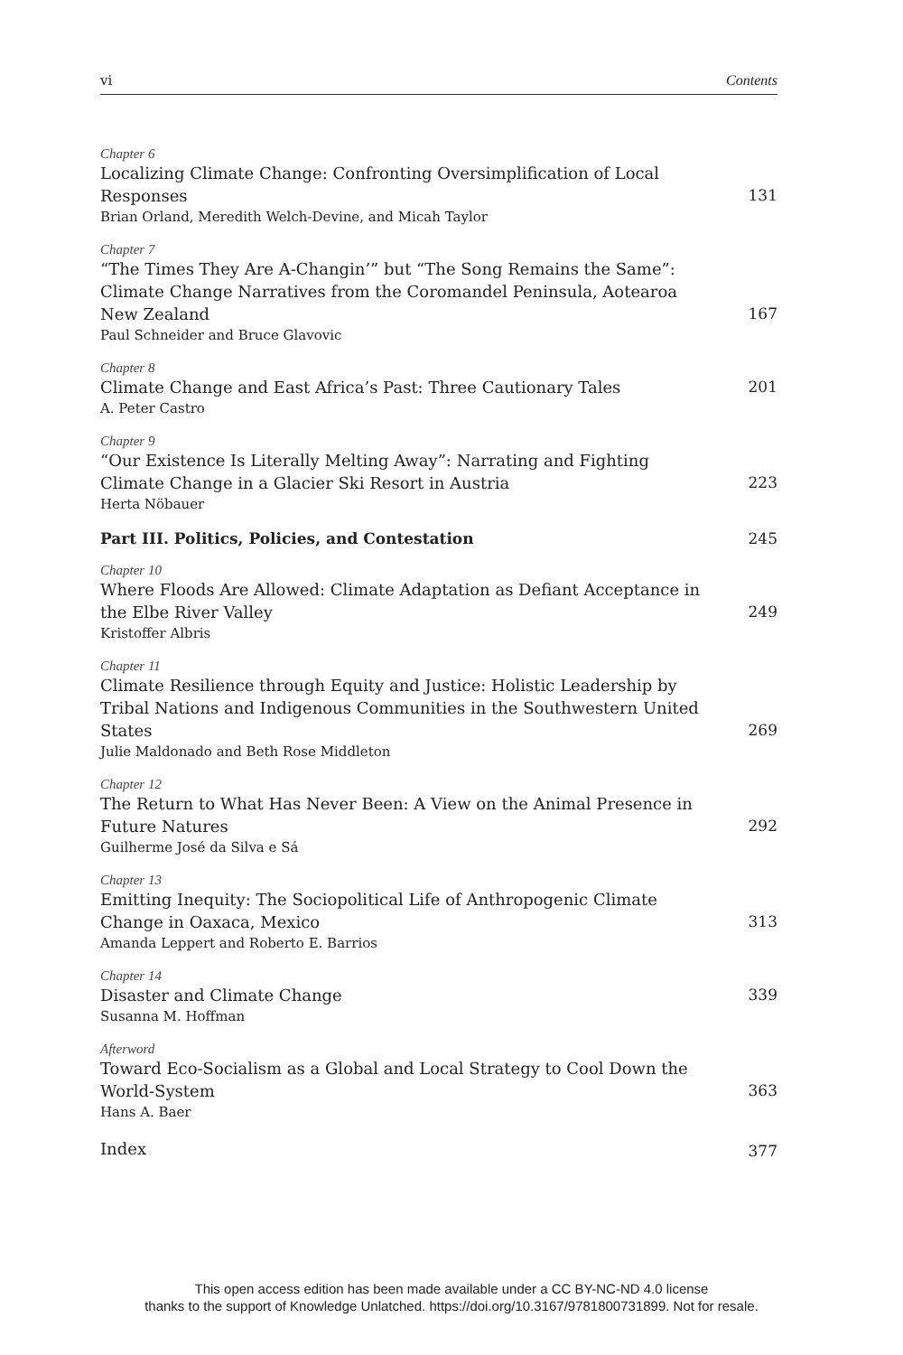vi Contents
Chapter 6
Localizing Climate Change: Confronting Oversimplification of Local Responses
Brian Orland, Meredith Welch-Devine, and Micah Taylor
131
Chapter 7
“The Times They Are A-Changin’” but “The Song Remains the Same”: Climate Change Narratives from the Coromandel Peninsula, Aotearoa New Zealand
Paul Schneider and Bruce Glavovic
167
Chapter 8
Climate Change and East Africa’s Past: Three Cautionary Tales
A. Peter Castro
201
Chapter 9
“Our Existence Is Literally Melting Away”: Narrating and Fighting Climate Change in a Glacier Ski Resort in Austria
Herta Nöbauer
223
Part III. Politics, Policies, and Contestation
245
Chapter 10
Where Floods Are Allowed: Climate Adaptation as Defiant Acceptance in the Elbe River Valley
Kristoffer Albris
249
Chapter 11
Climate Resilience through Equity and Justice: Holistic Leadership by Tribal Nations and Indigenous Communities in the Southwestern United States
Julie Maldonado and Beth Rose Middleton
269
Chapter 12
The Return to What Has Never Been: A View on the Animal Presence in Future Natures
Guilherme José da Silva e Sá
292
Chapter 13
Emitting Inequity: The Sociopolitical Life of Anthropogenic Climate Change in Oaxaca, Mexico
Amanda Leppert and Roberto E. Barrios
313
Chapter 14
Disaster and Climate Change
Susanna M. Hoffman
339
Afterword
Toward Eco-Socialism as a Global and Local Strategy to Cool Down the World-System
Hans A. Baer
363
Index
377
This open access edition has been made available under a CC BY-NC-ND 4.0 license
thanks to the support of Knowledge Unlatched. https://doi.org/10.3167/9781800731899. Not for resale.